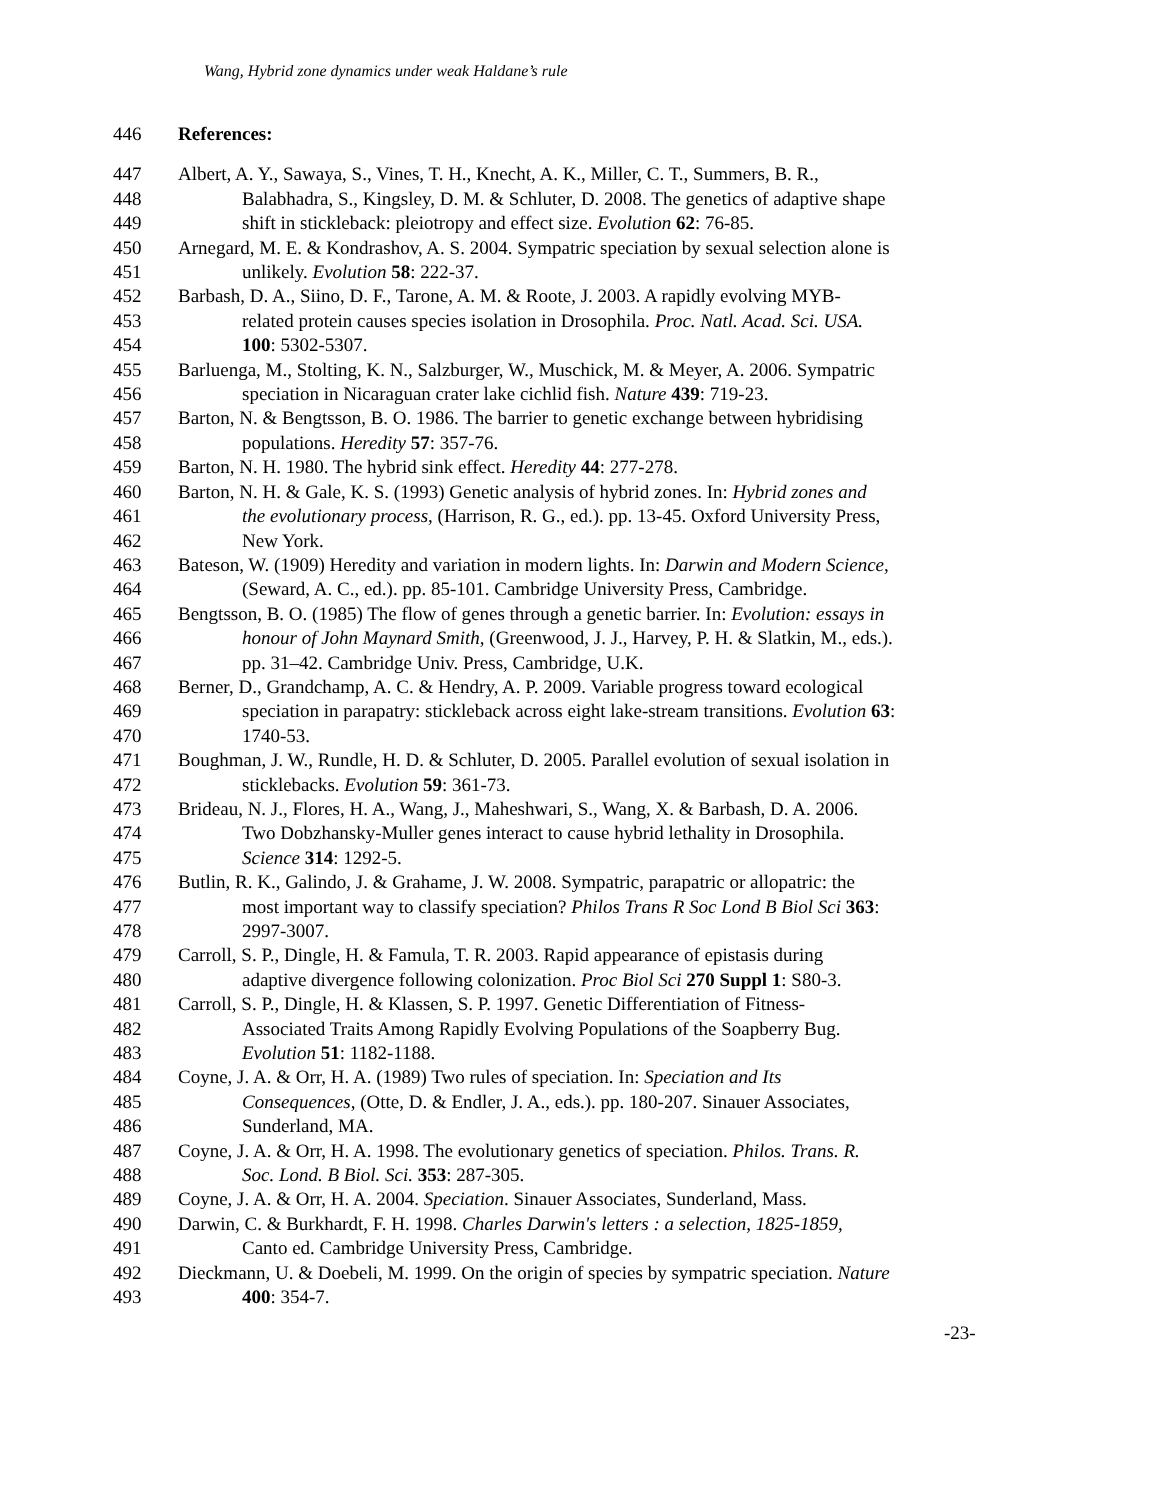Wang, Hybrid zone dynamics under weak Haldane’s rule
446 References:
447 Albert, A. Y., Sawaya, S., Vines, T. H., Knecht, A. K., Miller, C. T., Summers, B. R.,
448 Balabhadra, S., Kingsley, D. M. & Schluter, D. 2008. The genetics of adaptive shape
449 shift in stickleback: pleiotropy and effect size. Evolution 62: 76-85.
450 Arnegard, M. E. & Kondrashov, A. S. 2004. Sympatric speciation by sexual selection alone is
451 unlikely. Evolution 58: 222-37.
452 Barbash, D. A., Siino, D. F., Tarone, A. M. & Roote, J. 2003. A rapidly evolving MYB-
453 related protein causes species isolation in Drosophila. Proc. Natl. Acad. Sci. USA.
454 100: 5302-5307.
455 Barluenga, M., Stolting, K. N., Salzburger, W., Muschick, M. & Meyer, A. 2006. Sympatric
456 speciation in Nicaraguan crater lake cichlid fish. Nature 439: 719-23.
457 Barton, N. & Bengtsson, B. O. 1986. The barrier to genetic exchange between hybridising
458 populations. Heredity 57: 357-76.
459 Barton, N. H. 1980. The hybrid sink effect. Heredity 44: 277-278.
460 Barton, N. H. & Gale, K. S. (1993) Genetic analysis of hybrid zones. In: Hybrid zones and
461 the evolutionary process, (Harrison, R. G., ed.). pp. 13-45. Oxford University Press,
462 New York.
463 Bateson, W. (1909) Heredity and variation in modern lights. In: Darwin and Modern Science,
464 (Seward, A. C., ed.). pp. 85-101. Cambridge University Press, Cambridge.
465 Bengtsson, B. O. (1985) The flow of genes through a genetic barrier. In: Evolution: essays in
466 honour of John Maynard Smith, (Greenwood, J. J., Harvey, P. H. & Slatkin, M., eds.).
467 pp. 31–42. Cambridge Univ. Press, Cambridge, U.K.
468 Berner, D., Grandchamp, A. C. & Hendry, A. P. 2009. Variable progress toward ecological
469 speciation in parapatry: stickleback across eight lake-stream transitions. Evolution 63:
470 1740-53.
471 Boughman, J. W., Rundle, H. D. & Schluter, D. 2005. Parallel evolution of sexual isolation in
472 sticklebacks. Evolution 59: 361-73.
473 Brideau, N. J., Flores, H. A., Wang, J., Maheshwari, S., Wang, X. & Barbash, D. A. 2006.
474 Two Dobzhansky-Muller genes interact to cause hybrid lethality in Drosophila.
475 Science 314: 1292-5.
476 Butlin, R. K., Galindo, J. & Grahame, J. W. 2008. Sympatric, parapatric or allopatric: the
477 most important way to classify speciation? Philos Trans R Soc Lond B Biol Sci 363:
478 2997-3007.
479 Carroll, S. P., Dingle, H. & Famula, T. R. 2003. Rapid appearance of epistasis during
480 adaptive divergence following colonization. Proc Biol Sci 270 Suppl 1: S80-3.
481 Carroll, S. P., Dingle, H. & Klassen, S. P. 1997. Genetic Differentiation of Fitness-
482 Associated Traits Among Rapidly Evolving Populations of the Soapberry Bug.
483 Evolution 51: 1182-1188.
484 Coyne, J. A. & Orr, H. A. (1989) Two rules of speciation. In: Speciation and Its
485 Consequences, (Otte, D. & Endler, J. A., eds.). pp. 180-207. Sinauer Associates,
486 Sunderland, MA.
487 Coyne, J. A. & Orr, H. A. 1998. The evolutionary genetics of speciation. Philos. Trans. R.
488 Soc. Lond. B Biol. Sci. 353: 287-305.
489 Coyne, J. A. & Orr, H. A. 2004. Speciation. Sinauer Associates, Sunderland, Mass.
490 Darwin, C. & Burkhardt, F. H. 1998. Charles Darwin's letters : a selection, 1825-1859,
491 Canto ed. Cambridge University Press, Cambridge.
492 Dieckmann, U. & Doebeli, M. 1999. On the origin of species by sympatric speciation. Nature
493 400: 354-7.
-23-